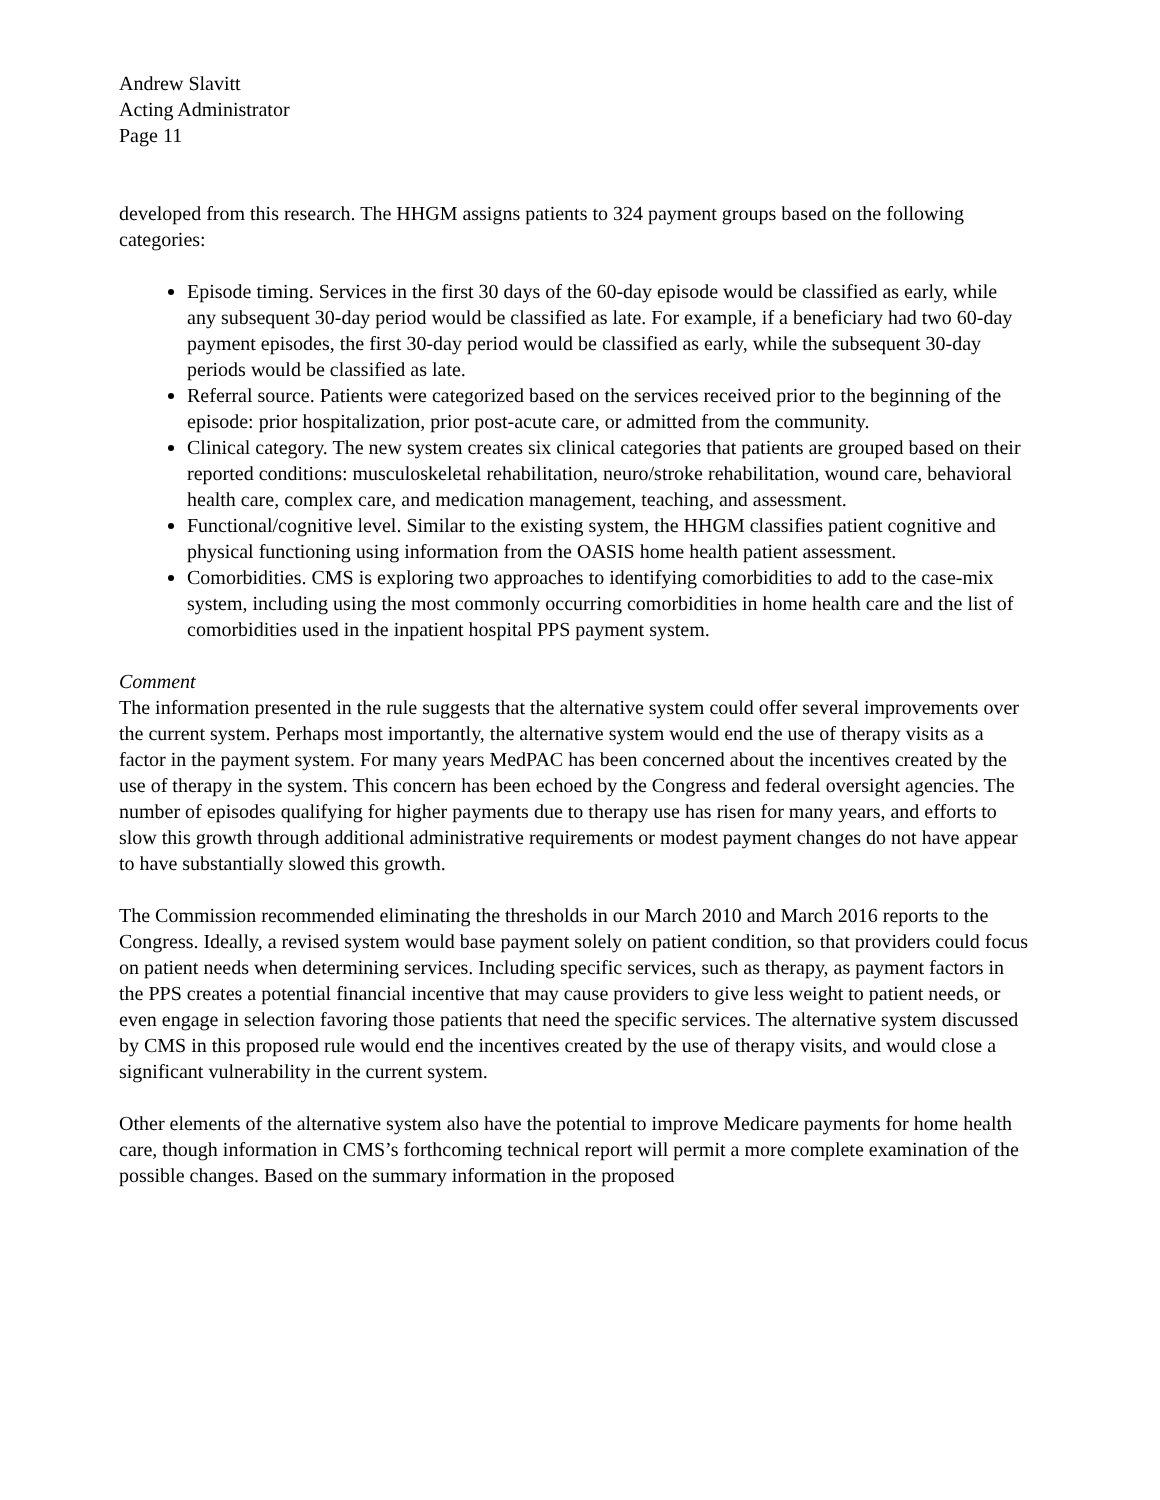Andrew Slavitt
Acting Administrator
Page 11
developed from this research. The HHGM assigns patients to 324 payment groups based on the following categories:
Episode timing. Services in the first 30 days of the 60-day episode would be classified as early, while any subsequent 30-day period would be classified as late. For example, if a beneficiary had two 60-day payment episodes, the first 30-day period would be classified as early, while the subsequent 30-day periods would be classified as late.
Referral source. Patients were categorized based on the services received prior to the beginning of the episode: prior hospitalization, prior post-acute care, or admitted from the community.
Clinical category. The new system creates six clinical categories that patients are grouped based on their reported conditions: musculoskeletal rehabilitation, neuro/stroke rehabilitation, wound care, behavioral health care, complex care, and medication management, teaching, and assessment.
Functional/cognitive level. Similar to the existing system, the HHGM classifies patient cognitive and physical functioning using information from the OASIS home health patient assessment.
Comorbidities. CMS is exploring two approaches to identifying comorbidities to add to the case-mix system, including using the most commonly occurring comorbidities in home health care and the list of comorbidities used in the inpatient hospital PPS payment system.
Comment
The information presented in the rule suggests that the alternative system could offer several improvements over the current system. Perhaps most importantly, the alternative system would end the use of therapy visits as a factor in the payment system. For many years MedPAC has been concerned about the incentives created by the use of therapy in the system. This concern has been echoed by the Congress and federal oversight agencies. The number of episodes qualifying for higher payments due to therapy use has risen for many years, and efforts to slow this growth through additional administrative requirements or modest payment changes do not have appear to have substantially slowed this growth.
The Commission recommended eliminating the thresholds in our March 2010 and March 2016 reports to the Congress. Ideally, a revised system would base payment solely on patient condition, so that providers could focus on patient needs when determining services. Including specific services, such as therapy, as payment factors in the PPS creates a potential financial incentive that may cause providers to give less weight to patient needs, or even engage in selection favoring those patients that need the specific services. The alternative system discussed by CMS in this proposed rule would end the incentives created by the use of therapy visits, and would close a significant vulnerability in the current system.
Other elements of the alternative system also have the potential to improve Medicare payments for home health care, though information in CMS’s forthcoming technical report will permit a more complete examination of the possible changes. Based on the summary information in the proposed